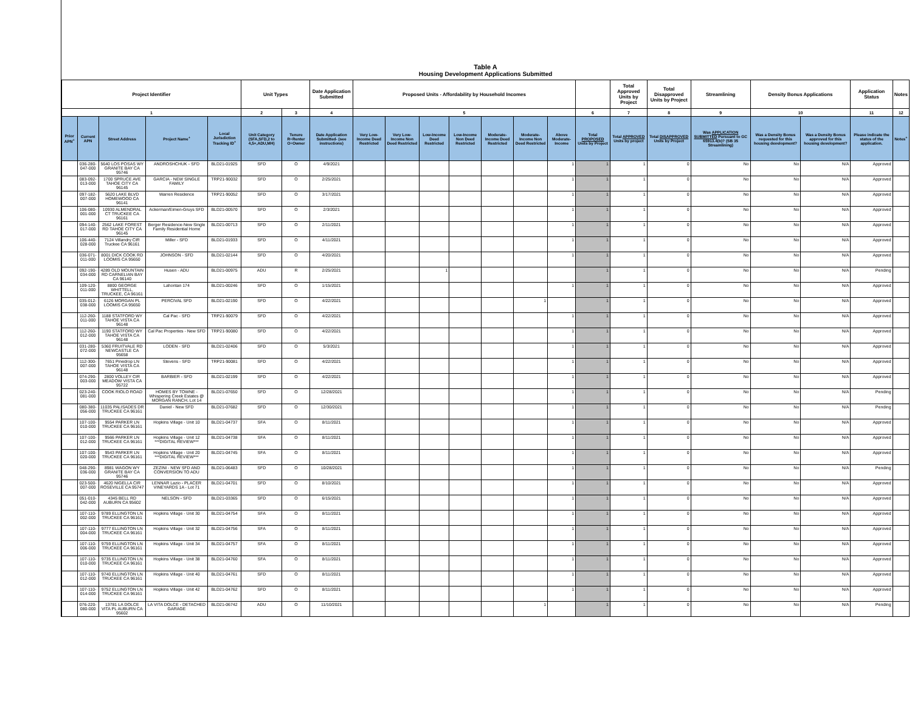Table A
Housing Development Applications Submitted
| Project Identifier | | | | | Unit Types | | Date Application Submitted | Proposed Units - Affordability by Household Incomes | | | | | | | | Total Approved Units by Project | Total Disapproved Units by Project | Streamlining | Density Bonus Applications | | Application Status | Notes |
| --- | --- | --- | --- | --- | --- | --- | --- | --- | --- | --- | --- | --- | --- | --- | --- | --- | --- | --- | --- | --- | --- | --- |
| 1 | | | | | 2 | 3 | 4 | 5 | | | | | | | 6 | 7 | 8 | 9 | 10 | | 11 | 12 |
| Prior APN<sup>+</sup> | Current APN | Street Address | Project Name<sup>+</sup> | Local Jurisdiction Tracking ID<sup>+</sup> | Unit Category (SFA,SFD,2 to 4,5+,ADU,MH) | Tenure R=Renter O=Owner | Date Application Submitted- (see instructions) | Very Low-Income Deed Restricted | Very Low-Income Non Deed Restricted | Low-Income Deed Restricted | Low-Income Non Deed Restricted | Moderate-Income Deed Restricted | Moderate-Income Non Deed Restricted | Above Moderate-Income | Total PROPOSED Units by Project | Total APPROVED Units by project | Total DISAPPROVED Units by Project | Was APPLICATION SUBMITTED Pursuant to GC 65913.4(b)? (SB 35 Streamlining) | Was a Density Bonus requested for this housing development? | Was a Density Bonus approved for this housing development? | Please indicate the status of the application. | Notes<sup>+</sup> |
| | 036-280-047-000 | 5640 LOS POSAS WY GRANITE BAY CA 95746 | ANDROSHCHUK - SFD | BLD21-01925 | SFD | O | 4/9/2021 | | | | | | | 1 | 1 | 1 | 0 | No | No | N/A | Approved | |
| | 083-092-013-000 | 1700 SPRUCE AVE TAHOE CITY CA 96145 | GARCIA - NEW SINGLE FAMILY | TRP21-90032 | SFD | O | 2/25/2021 | | | | | | | 1 | 1 | 1 | 0 | No | No | N/A | Approved | |
| | 097-182-007-000 | 5620 LAKE BLVD HOMEWOOD CA 96141 | Warren Residence | TRP21-90052 | SFD | O | 3/17/2021 | | | | | | | 1 | 1 | 1 | 0 | No | No | N/A | Approved | |
| | 106-080-001-000 | 10930 ALMENDRAL CT TRUCKEE CA 96161 | Ackerman/Eimen-Gruys SFD | BLD21-00570 | SFD | O | 2/3/2021 | | | | | | | 1 | 1 | 1 | 0 | No | No | N/A | Approved | |
| | 094-140-017-000 | 2562 LAKE FOREST RD TAHOE CITY CA 96145 | Berger Residence-New Single Family Residential Home | BLD21-00713 | SFD | O | 2/11/2021 | | | | | | | 1 | 1 | 1 | 0 | No | No | N/A | Approved | |
| | 106-440-028-000 | 7124 Villandry CIR Truckee CA 96161 | Miller - SFD | BLD21-01933 | SFD | O | 4/11/2021 | | | | | | | 1 | 1 | 1 | 0 | No | No | N/A | Approved | |
| | 036-071-011-000 | 8001 DICK COOK RD LOOMIS CA 95650 | JOHNSON - SFD | BLD21-02144 | SFD | O | 4/20/2021 | | | | | | | 1 | 1 | 1 | 0 | No | No | N/A | Approved | |
| | 092-190-034-000 | 4289 OLD MOUNTAIN RD CARNELIAN BAY CA 96140 | Husen - ADU | BLD21-00975 | ADU | R | 2/25/2021 | | | 1 | | | | | 1 | 1 | 0 | No | No | N/A | Pending | |
| | 109-120-011-000 | 8800 GEORGE WHITTELL, TRUCKEE, CA 96161 | Lahontan 174 | BLD21-00246 | SFD | O | 1/15/2021 | | | | | | | 1 | 1 | 1 | 0 | No | No | N/A | Approved | |
| | 035-012-038-000 | 6126 MORGAN PL LOOMIS CA 95650 | PERCIVAL SFD | BLD21-02190 | SFD | O | 4/22/2021 | | | | | | 1 | | 1 | 1 | 0 | No | No | N/A | Approved | |
| | 112-260-011-000 | 1188 STATFORD WY TAHOE VISTA CA 96148 | Cal Pac - SFD | TRP21-90079 | SFD | O | 4/22/2021 | | | | | | | 1 | 1 | 1 | 0 | No | No | N/A | Approved | |
| | 112-260-012-000 | 1190 STATFORD WY TAHOE VISTA CA 96148 | Cal Pac Properties - New SFD | TRP21-90080 | SFD | O | 4/22/2021 | | | | | | | 1 | 1 | 1 | 0 | No | No | N/A | Approved | |
| | 031-280-072-000 | 5360 FRUITVALE RD NEWCASTLE CA 95658 | LODEN - SFD | BLD21-02406 | SFD | O | 5/3/2021 | | | | | | | 1 | 1 | 1 | 0 | No | No | N/A | Approved | |
| | 112-300-007-000 | 7651 Pinedrop LN TAHOE VISTA CA 96148 | Stevens - SFD | TRP21-90081 | SFD | O | 4/22/2021 | | | | | | | 1 | 1 | 1 | 0 | No | No | N/A | Approved | |
| | 074-290-003-000 | 2800 VOLLEY CIR MEADOW VISTA CA 95722 | BARBIER - SFD | BLD21-02199 | SFD | O | 4/22/2021 | | | | | | | 1 | 1 | 1 | 0 | No | No | N/A | Approved | |
| | 023-240-081-000 | COOK RIOLO ROAD | HOMES BY TOWNE - Whispering Creek Estates @ MORGAN RANCH, Lot 14 | BLD21-07650 | SFD | O | 12/28/2021 | | | | | | | 1 | 1 | 1 | 0 | No | No | N/A | Pending | |
| | 080-380-056-000 | 11035 PALISADES DR TRUCKEE CA 96161 | Daniel - New SFD | BLD21-07682 | SFD | O | 12/30/2021 | | | | | | | 1 | 1 | 1 | 0 | No | No | N/A | Pending | |
| | 107-100-010-000 | 9554 PARKER LN TRUCKEE CA 96161 | Hopkins Village - Unit 10 | BLD21-04737 | SFA | O | 8/11/2021 | | | | | | | 1 | 1 | 1 | 0 | No | No | N/A | Approved | |
| | 107-100-012-000 | 9566 PARKER LN TRUCKEE CA 96161 | Hopkins Village - Unit 12 ***DIGITAL REVIEW*** | BLD21-04738 | SFA | O | 8/11/2021 | | | | | | | 1 | 1 | 1 | 0 | No | No | N/A | Approved | |
| | 107-100-020-000 | 9543 PARKER LN TRUCKEE CA 96161 | Hopkins Village - Unit 20 ***DIGITAL REVIEW*** | BLD21-04745 | SFA | O | 8/11/2021 | | | | | | | 1 | 1 | 1 | 0 | No | No | N/A | Approved | |
| | 048-290-036-000 | 8981 WAGON WY GRANITE BAY CA 95746 | ZEZINI - NEW SFD AND CONVERSION TO ADU | BLD21-06483 | SFD | O | 10/28/2021 | | | | | | | 1 | 1 | 1 | 0 | No | No | N/A | Pending | |
| | 023-500-007-000 | 4620 NIGELLA CIR ROSEVILLE CA 95747 | LENNAR Lazio - PLACER VINEYARDS 1A - Lot 71 | BLD21-04701 | SFD | O | 8/10/2021 | | | | | | | 1 | 1 | 1 | 0 | No | No | N/A | Approved | |
| | 051-010-042-000 | 4345 BELL RD AUBURN CA 95602 | NELSON - SFD | BLD21-03365 | SFD | O | 6/15/2021 | | | | | | | 1 | 1 | 1 | 0 | No | No | N/A | Approved | |
| | 107-110-002-000 | 9789 ELLINGTON LN TRUCKEE CA 96161 | Hopkins Village - Unit 30 | BLD21-04754 | SFA | O | 8/11/2021 | | | | | | | 1 | 1 | 1 | 0 | No | No | N/A | Approved | |
| | 107-110-004-000 | 9777 ELLINGTON LN TRUCKEE CA 96161 | Hopkins Village - Unit 32 | BLD21-04756 | SFA | O | 8/11/2021 | | | | | | | 1 | 1 | 1 | 0 | No | No | N/A | Approved | |
| | 107-110-006-000 | 9759 ELLINGTON LN TRUCKEE CA 96161 | Hopkins Village - Unit 34 | BLD21-04757 | SFA | O | 8/11/2021 | | | | | | | 1 | 1 | 1 | 0 | No | No | N/A | Approved | |
| | 107-110-010-000 | 9735 ELLINGTON LN TRUCKEE CA 96161 | Hopkins Village - Unit 38 | BLD21-04760 | SFA | O | 8/11/2021 | | | | | | | 1 | 1 | 1 | 0 | No | No | N/A | Approved | |
| | 107-110-012-000 | 9740 ELLINGTON LN TRUCKEE CA 96161 | Hopkins Village - Unit 40 | BLD21-04761 | SFD | O | 8/11/2021 | | | | | | | 1 | 1 | 1 | 0 | No | No | N/A | Approved | |
| | 107-110-014-000 | 9752 ELLINGTON LN TRUCKEE CA 96161 | Hopkins Village - Unit 42 | BLD21-04762 | SFD | O | 8/11/2021 | | | | | | | 1 | 1 | 1 | 0 | No | No | N/A | Approved | |
| | 076-220-080-000 | 13781 LA DOLCE VITA PL AUBURN CA 95602 | LA VITA DOLCE - DETACHED GARAGE | BLD21-06742 | ADU | O | 11/10/2021 | | | | | | 1 | | 1 | 1 | 0 | No | No | N/A | Pending | |